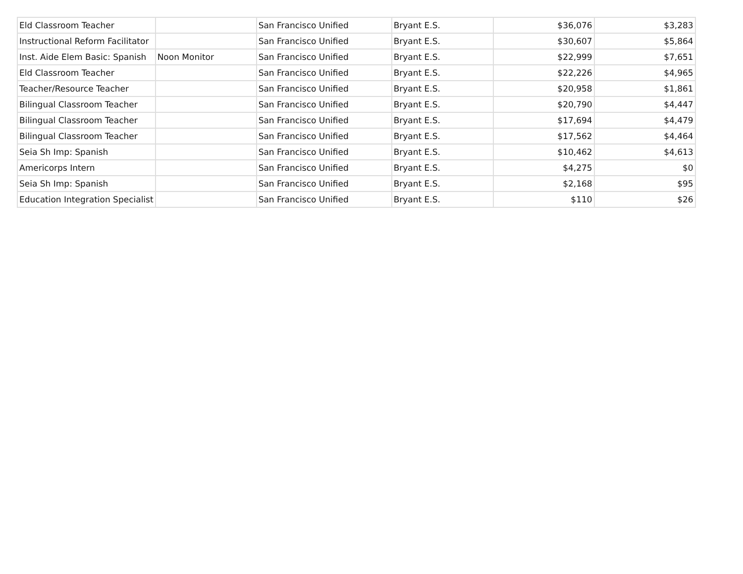| Eld Classroom Teacher | | San Francisco Unified | Bryant E.S. | $36,076 | $3,283 |
| Instructional Reform Facilitator | | San Francisco Unified | Bryant E.S. | $30,607 | $5,864 |
| Inst. Aide Elem Basic: Spanish | Noon Monitor | San Francisco Unified | Bryant E.S. | $22,999 | $7,651 |
| Eld Classroom Teacher | | San Francisco Unified | Bryant E.S. | $22,226 | $4,965 |
| Teacher/Resource Teacher | | San Francisco Unified | Bryant E.S. | $20,958 | $1,861 |
| Bilingual Classroom Teacher | | San Francisco Unified | Bryant E.S. | $20,790 | $4,447 |
| Bilingual Classroom Teacher | | San Francisco Unified | Bryant E.S. | $17,694 | $4,479 |
| Bilingual Classroom Teacher | | San Francisco Unified | Bryant E.S. | $17,562 | $4,464 |
| Seia Sh Imp: Spanish | | San Francisco Unified | Bryant E.S. | $10,462 | $4,613 |
| Americorps Intern | | San Francisco Unified | Bryant E.S. | $4,275 | $0 |
| Seia Sh Imp: Spanish | | San Francisco Unified | Bryant E.S. | $2,168 | $95 |
| Education Integration Specialist | | San Francisco Unified | Bryant E.S. | $110 | $26 |